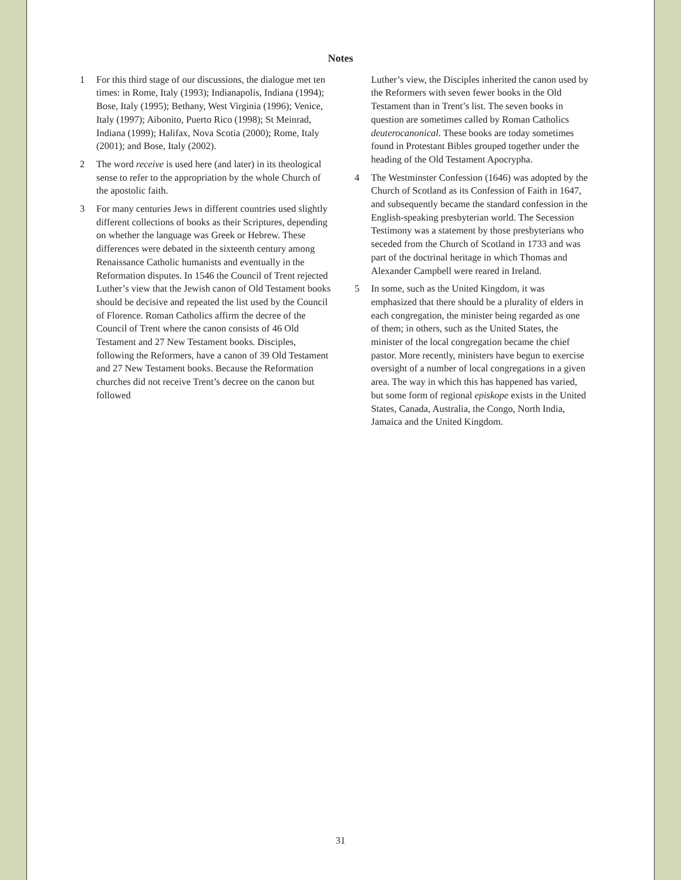Notes
1 For this third stage of our discussions, the dialogue met ten times: in Rome, Italy (1993); Indianapolis, Indiana (1994); Bose, Italy (1995); Bethany, West Virginia (1996); Venice, Italy (1997); Aibonito, Puerto Rico (1998); St Meinrad, Indiana (1999); Halifax, Nova Scotia (2000); Rome, Italy (2001); and Bose, Italy (2002).
2 The word receive is used here (and later) in its theological sense to refer to the appropriation by the whole Church of the apostolic faith.
3 For many centuries Jews in different countries used slightly different collections of books as their Scriptures, depending on whether the language was Greek or Hebrew. These differences were debated in the sixteenth century among Renaissance Catholic humanists and eventually in the Reformation disputes. In 1546 the Council of Trent rejected Luther’s view that the Jewish canon of Old Testament books should be decisive and repeated the list used by the Council of Florence. Roman Catholics affirm the decree of the Council of Trent where the canon consists of 46 Old Testament and 27 New Testament books. Disciples, following the Reformers, have a canon of 39 Old Testament and 27 New Testament books. Because the Reformation churches did not receive Trent’s decree on the canon but followed
Luther’s view, the Disciples inherited the canon used by the Reformers with seven fewer books in the Old Testament than in Trent’s list. The seven books in question are sometimes called by Roman Catholics deuterocanonical. These books are today sometimes found in Protestant Bibles grouped together under the heading of the Old Testament Apocrypha.
4 The Westminster Confession (1646) was adopted by the Church of Scotland as its Confession of Faith in 1647, and subsequently became the standard confession in the English-speaking presbyterian world. The Secession Testimony was a statement by those presbyterians who seceded from the Church of Scotland in 1733 and was part of the doctrinal heritage in which Thomas and Alexander Campbell were reared in Ireland.
5 In some, such as the United Kingdom, it was emphasized that there should be a plurality of elders in each congregation, the minister being regarded as one of them; in others, such as the United States, the minister of the local congregation became the chief pastor. More recently, ministers have begun to exercise oversight of a number of local congregations in a given area. The way in which this has happened has varied, but some form of regional episkope exists in the United States, Canada, Australia, the Congo, North India, Jamaica and the United Kingdom.
31